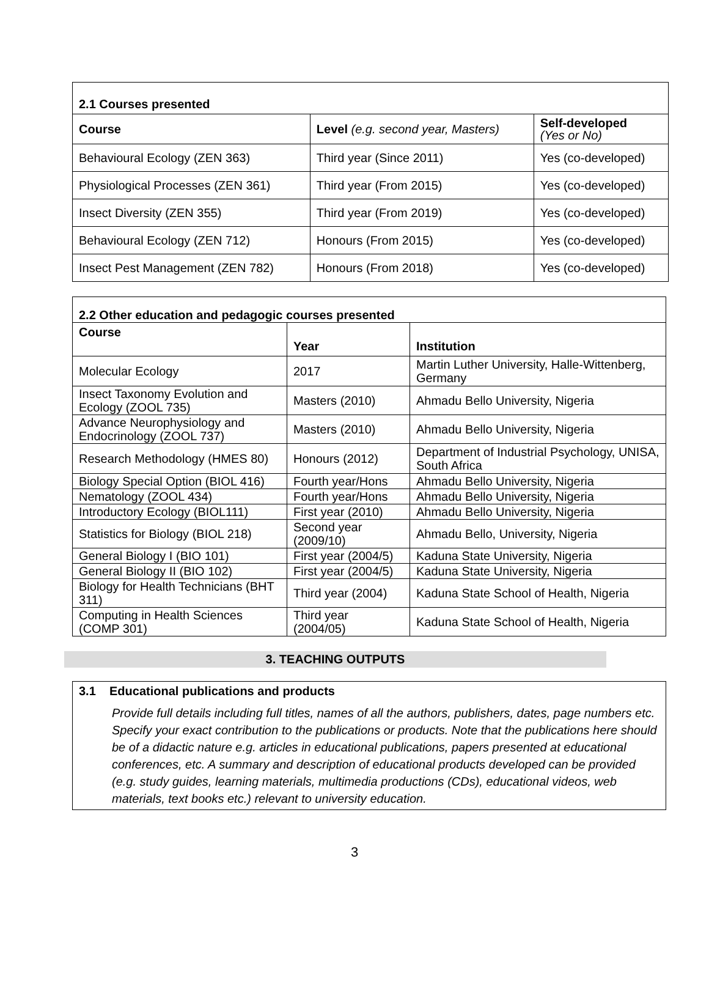| 2.1 Courses presented | | |
| Course | Level (e.g. second year, Masters) | Self-developed (Yes or No) |
| Behavioural Ecology (ZEN 363) | Third year (Since 2011) | Yes (co-developed) |
| Physiological Processes (ZEN 361) | Third year (From 2015) | Yes (co-developed) |
| Insect Diversity (ZEN 355) | Third year (From 2019) | Yes (co-developed) |
| Behavioural Ecology (ZEN 712) | Honours (From 2015) | Yes (co-developed) |
| Insect Pest Management (ZEN 782) | Honours (From 2018) | Yes (co-developed) |
| 2.2 Other education and pedagogic courses presented | | |
| Course | Year | Institution |
| Molecular Ecology | 2017 | Martin Luther University, Halle-Wittenberg, Germany |
| Insect Taxonomy Evolution and Ecology (ZOOL 735) | Masters (2010) | Ahmadu Bello University, Nigeria |
| Advance Neurophysiology and Endocrinology (ZOOL 737) | Masters (2010) | Ahmadu Bello University, Nigeria |
| Research Methodology (HMES 80) | Honours (2012) | Department of Industrial Psychology, UNISA, South Africa |
| Biology Special Option (BIOL 416) | Fourth year/Hons | Ahmadu Bello University, Nigeria |
| Nematology (ZOOL 434) | Fourth year/Hons | Ahmadu Bello University, Nigeria |
| Introductory Ecology (BIOL111) | First year (2010) | Ahmadu Bello University, Nigeria |
| Statistics for Biology (BIOL 218) | Second year (2009/10) | Ahmadu Bello, University, Nigeria |
| General Biology I (BIO 101) | First year (2004/5) | Kaduna State University, Nigeria |
| General Biology II (BIO 102) | First year (2004/5) | Kaduna State University, Nigeria |
| Biology for Health Technicians (BHT 311) | Third year (2004) | Kaduna State School of Health, Nigeria |
| Computing in Health Sciences (COMP 301) | Third year (2004/05) | Kaduna State School of Health, Nigeria |
3. TEACHING OUTPUTS
3.1 Educational publications and products
Provide full details including full titles, names of all the authors, publishers, dates, page numbers etc. Specify your exact contribution to the publications or products. Note that the publications here should be of a didactic nature e.g. articles in educational publications, papers presented at educational conferences, etc. A summary and description of educational products developed can be provided (e.g. study guides, learning materials, multimedia productions (CDs), educational videos, web materials, text books etc.) relevant to university education.
3